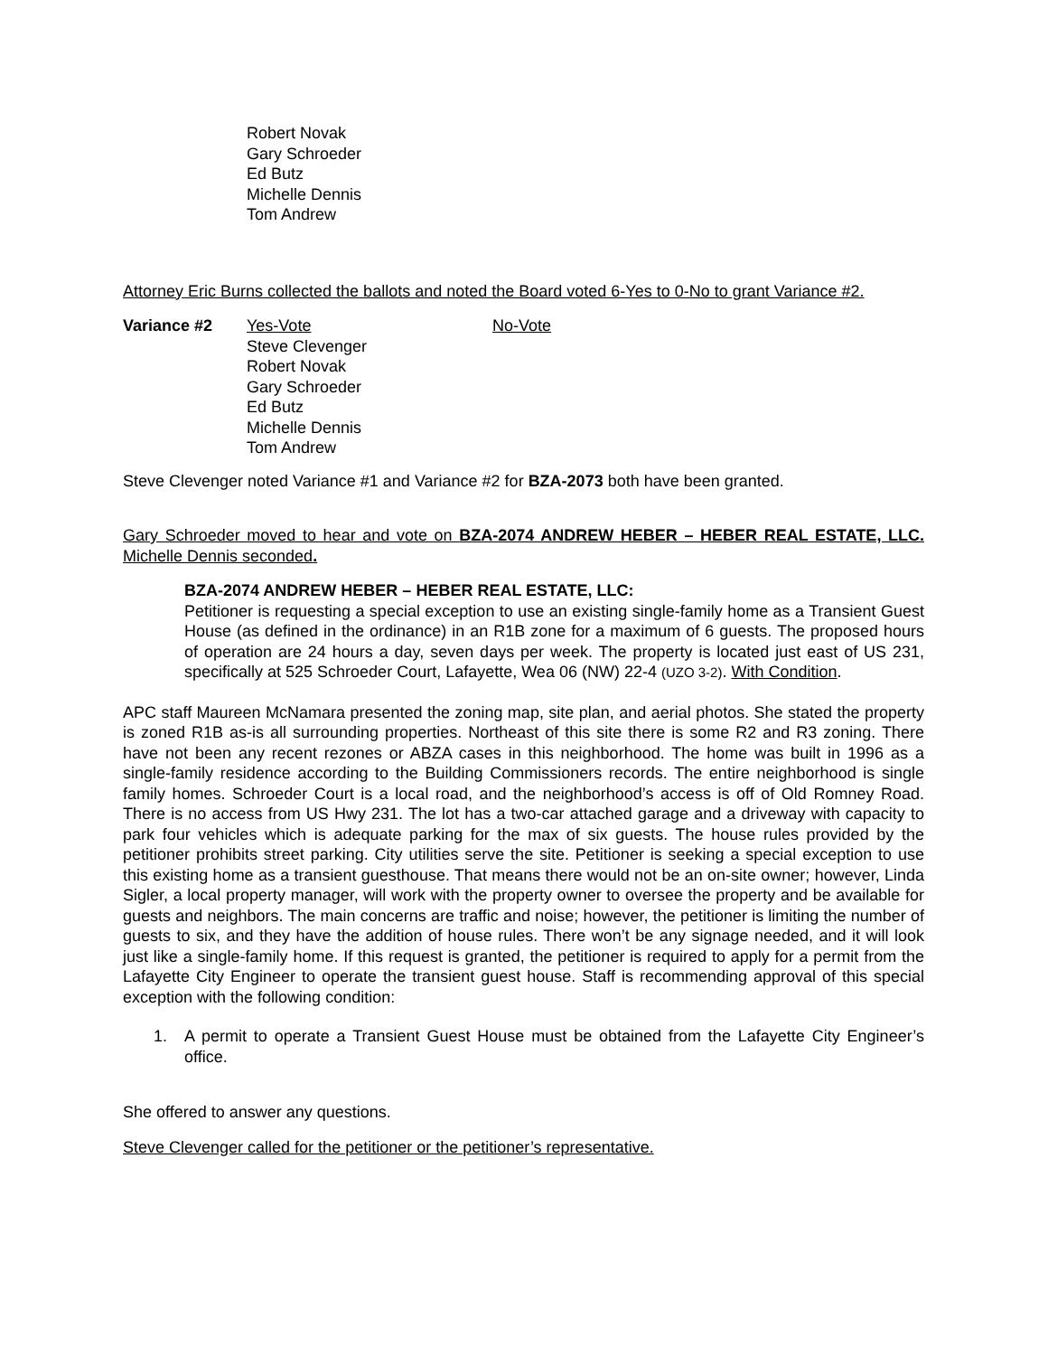Robert Novak
Gary Schroeder
Ed Butz
Michelle Dennis
Tom Andrew
Attorney Eric Burns collected the ballots and noted the Board voted 6-Yes to 0-No to grant Variance #2.
Variance #2 Yes-Vote
Steve Clevenger
Robert Novak
Gary Schroeder
Ed Butz
Michelle Dennis
Tom Andrew
No-Vote
Steve Clevenger noted Variance #1 and Variance #2 for BZA-2073 both have been granted.
Gary Schroeder moved to hear and vote on BZA-2074 ANDREW HEBER – HEBER REAL ESTATE, LLC. Michelle Dennis seconded.
BZA-2074 ANDREW HEBER – HEBER REAL ESTATE, LLC:
Petitioner is requesting a special exception to use an existing single-family home as a Transient Guest House (as defined in the ordinance) in an R1B zone for a maximum of 6 guests. The proposed hours of operation are 24 hours a day, seven days per week. The property is located just east of US 231, specifically at 525 Schroeder Court, Lafayette, Wea 06 (NW) 22-4 (UZO 3-2). With Condition.
APC staff Maureen McNamara presented the zoning map, site plan, and aerial photos. She stated the property is zoned R1B as-is all surrounding properties. Northeast of this site there is some R2 and R3 zoning. There have not been any recent rezones or ABZA cases in this neighborhood. The home was built in 1996 as a single-family residence according to the Building Commissioners records. The entire neighborhood is single family homes. Schroeder Court is a local road, and the neighborhood’s access is off of Old Romney Road. There is no access from US Hwy 231. The lot has a two-car attached garage and a driveway with capacity to park four vehicles which is adequate parking for the max of six guests. The house rules provided by the petitioner prohibits street parking. City utilities serve the site. Petitioner is seeking a special exception to use this existing home as a transient guesthouse. That means there would not be an on-site owner; however, Linda Sigler, a local property manager, will work with the property owner to oversee the property and be available for guests and neighbors. The main concerns are traffic and noise; however, the petitioner is limiting the number of guests to six, and they have the addition of house rules. There won’t be any signage needed, and it will look just like a single-family home. If this request is granted, the petitioner is required to apply for a permit from the Lafayette City Engineer to operate the transient guest house. Staff is recommending approval of this special exception with the following condition:
1. A permit to operate a Transient Guest House must be obtained from the Lafayette City Engineer’s office.
She offered to answer any questions.
Steve Clevenger called for the petitioner or the petitioner’s representative.